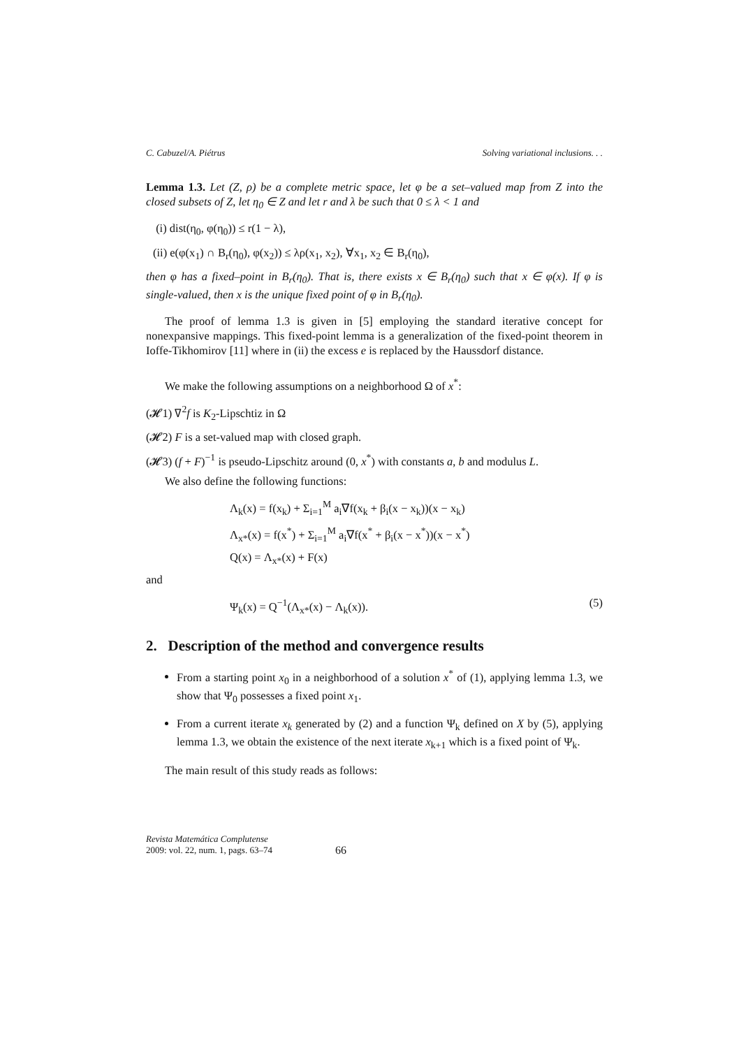C. Cabuzel/A. Piétrus Solving variational inclusions. . .
Lemma 1.3. Let (Z, ρ) be a complete metric space, let φ be a set–valued map from Z into the closed subsets of Z, let η<sub>0</sub> ∈ Z and let r and λ be such that 0 ≤ λ < 1 and
(i) dist(η<sub>0</sub>, φ(η<sub>0</sub>)) ≤ r(1 − λ),
(ii) e(φ(x<sub>1</sub>) ∩ B<sub>r</sub>(η<sub>0</sub>), φ(x<sub>2</sub>)) ≤ λρ(x<sub>1</sub>, x<sub>2</sub>), ∀x<sub>1</sub>, x<sub>2</sub> ∈ B<sub>r</sub>(η<sub>0</sub>),
then φ has a fixed–point in B<sub>r</sub>(η<sub>0</sub>). That is, there exists x ∈ B<sub>r</sub>(η<sub>0</sub>) such that x ∈ φ(x). If φ is single-valued, then x is the unique fixed point of φ in B<sub>r</sub>(η<sub>0</sub>).
The proof of lemma 1.3 is given in [5] employing the standard iterative concept for nonexpansive mappings. This fixed-point lemma is a generalization of the fixed-point theorem in Ioffe-Tikhomirov [11] where in (ii) the excess e is replaced by the Haussdorf distance.
We make the following assumptions on a neighborhood Ω of x<sup>*</sup>:
(𝓗1) ∇<sup>2</sup>f is K<sub>2</sub>-Lipschtiz in Ω
(𝓗2) F is a set-valued map with closed graph.
(𝓗3) (f + F)<sup>−1</sup> is pseudo-Lipschitz around (0, x<sup>*</sup>) with constants a, b and modulus L.
We also define the following functions:
Λ<sub>k</sub>(x) = f(x<sub>k</sub>) + Σ<sub>i=1</sub><sup>M</sup> a<sub>i</sub>∇f(x<sub>k</sub> + β<sub>i</sub>(x − x<sub>k</sub>))(x − x<sub>k</sub>)
Λ<sub>x*</sub>(x) = f(x<sup>*</sup>) + Σ<sub>i=1</sub><sup>M</sup> a<sub>i</sub>∇f(x<sup>*</sup> + β<sub>i</sub>(x − x<sup>*</sup>))(x − x<sup>*</sup>)
Q(x) = Λ<sub>x*</sub>(x) + F(x)
and
Ψ<sub>k</sub>(x) = Q<sup>−1</sup>(Λ<sub>x*</sub>(x) − Λ<sub>k</sub>(x)). (5)
2. Description of the method and convergence results
From a starting point x<sub>0</sub> in a neighborhood of a solution x<sup>*</sup> of (1), applying lemma 1.3, we show that Ψ<sub>0</sub> possesses a fixed point x<sub>1</sub>.
From a current iterate x<sub>k</sub> generated by (2) and a function Ψ<sub>k</sub> defined on X by (5), applying lemma 1.3, we obtain the existence of the next iterate x<sub>k+1</sub> which is a fixed point of Ψ<sub>k</sub>.
The main result of this study reads as follows:
Revista Matemática Complutense
2009: vol. 22, num. 1, pags. 63–74
66